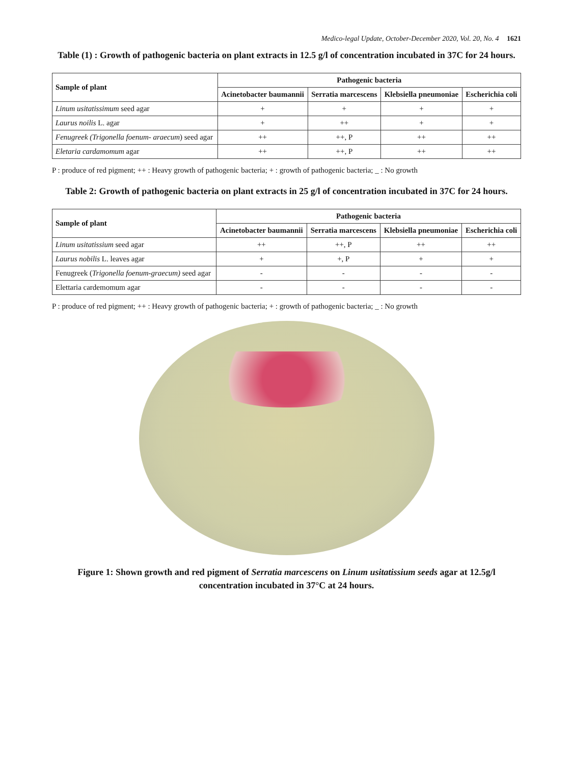Medico-legal Update, October-December 2020, Vol. 20, No. 4 1621
Table (1) : Growth of pathogenic bacteria on plant extracts in 12.5 g/l of concentration incubated in 37C for 24 hours.
| Sample of plant | Pathogenic bacteria | | | |
| --- | --- | --- | --- | --- |
| | Acinetobacter baumannii | Serratia marcescens | Klebsiella pneumoniae | Escherichia coli |
| Linum usitatissimum seed agar | + | + | + | + |
| Laurus noilis L. agar | + | ++ | + | + |
| Fenugreek (Trigonella foenum- araecum ) seed agar | ++ | ++, P | ++ | ++ |
| Eletaria cardamomum agar | ++ | ++, P | ++ | ++ |
P : produce of red pigment; ++ : Heavy growth of pathogenic bacteria; + : growth of pathogenic bacteria; _ : No growth
Table 2: Growth of pathogenic bacteria on plant extracts in 25 g/l of concentration incubated in 37C for 24 hours.
| Sample of plant | Pathogenic bacteria | | | |
| --- | --- | --- | --- | --- |
| | Acinetobacter baumannii | Serratia marcescens | Klebsiella pneumoniae | Escherichia coli |
| Linum usitatissium seed agar | ++ | ++, P | ++ | ++ |
| Laurus nobilis L. leaves agar | + | +, P | + | + |
| Fenugreek ( Trigonella foenum-graecum) seed agar | - | - | - | - |
| Elettaria cardemomum agar | - | - | - | - |
P : produce of red pigment; ++ : Heavy growth of pathogenic bacteria; + : growth of pathogenic bacteria; _ : No growth
Figure 1: Shown growth and red pigment of Serratia marcescens on Linum usitatissium seeds agar at 12.5g/l concentration incubated in 37°C at 24 hours.